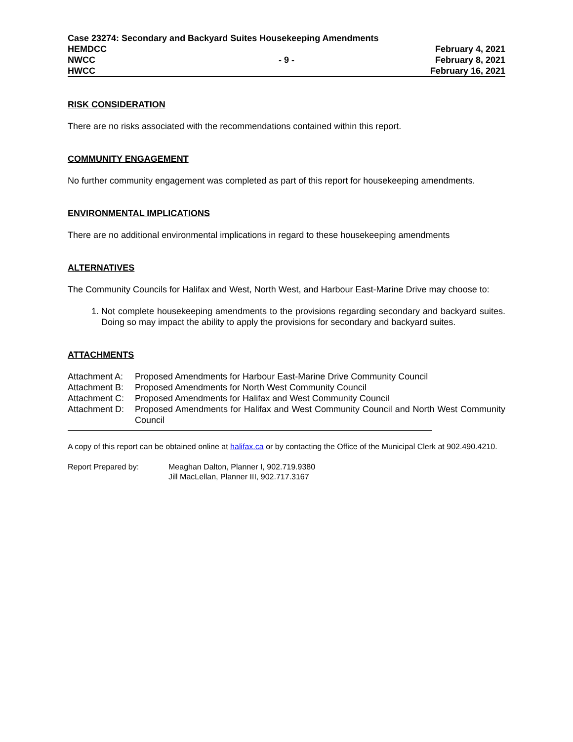Case 23274: Secondary and Backyard Suites Housekeeping Amendments
HEMDCC February 4, 2021
NWCC - 9 - February 8, 2021
HWCC February 16, 2021
RISK CONSIDERATION
There are no risks associated with the recommendations contained within this report.
COMMUNITY ENGAGEMENT
No further community engagement was completed as part of this report for housekeeping amendments.
ENVIRONMENTAL IMPLICATIONS
There are no additional environmental implications in regard to these housekeeping amendments
ALTERNATIVES
The Community Councils for Halifax and West, North West, and Harbour East-Marine Drive may choose to:
1. Not complete housekeeping amendments to the provisions regarding secondary and backyard suites. Doing so may impact the ability to apply the provisions for secondary and backyard suites.
ATTACHMENTS
| Attachment A: | Proposed Amendments for Harbour East-Marine Drive Community Council |
| Attachment B: | Proposed Amendments for North West Community Council |
| Attachment C: | Proposed Amendments for Halifax and West Community Council |
| Attachment D: | Proposed Amendments for Halifax and West Community Council and North West Community Council |
A copy of this report can be obtained online at halifax.ca or by contacting the Office of the Municipal Clerk at 902.490.4210.
| Report Prepared by: | Meaghan Dalton, Planner I, 902.719.9380 Jill MacLellan, Planner III, 902.717.3167 |